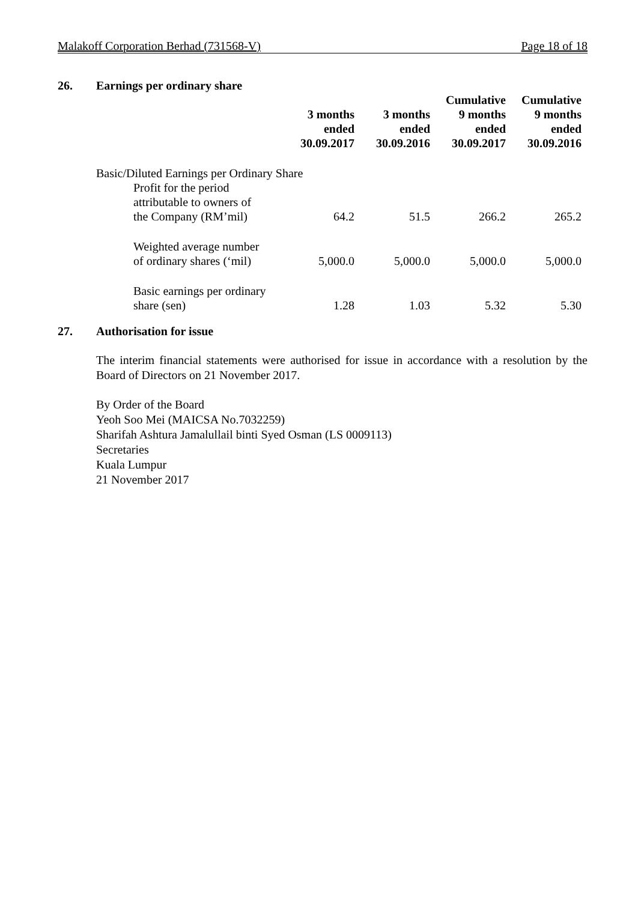Malakoff Corporation Berhad (731568-V) Page 18 of 18
26. Earnings per ordinary share
| | 3 months ended 30.09.2017 | 3 months ended 30.09.2016 | Cumulative 9 months ended 30.09.2017 | Cumulative 9 months ended 30.09.2016 |
| --- | --- | --- | --- | --- |
| Basic/Diluted Earnings per Ordinary Share | | | | |
| Profit for the period attributable to owners of the Company (RM’mil) | 64.2 | 51.5 | 266.2 | 265.2 |
| Weighted average number of ordinary shares (‘mil) | 5,000.0 | 5,000.0 | 5,000.0 | 5,000.0 |
| Basic earnings per ordinary share (sen) | 1.28 | 1.03 | 5.32 | 5.30 |
27. Authorisation for issue
The interim financial statements were authorised for issue in accordance with a resolution by the Board of Directors on 21 November 2017.
By Order of the Board
Yeoh Soo Mei (MAICSA No.7032259)
Sharifah Ashtura Jamalullail binti Syed Osman (LS 0009113)
Secretaries
Kuala Lumpur
21 November 2017